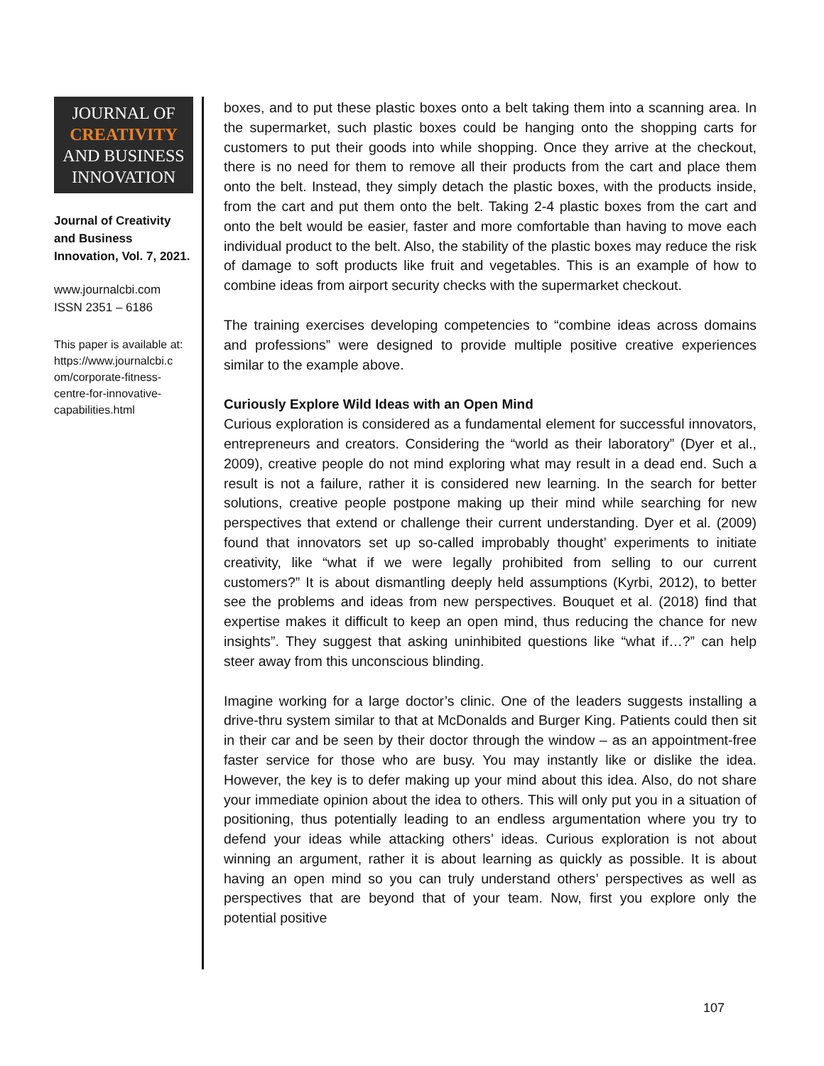JOURNAL OF
CREATIVITY
AND BUSINESS
INNOVATION
Journal of Creativity and Business Innovation, Vol. 7, 2021.
www.journalcbi.com
ISSN 2351 – 6186
This paper is available at: https://www.journalcbi.c om/corporate-fitness-centre-for-innovative-capabilities.html
boxes, and to put these plastic boxes onto a belt taking them into a scanning area. In the supermarket, such plastic boxes could be hanging onto the shopping carts for customers to put their goods into while shopping. Once they arrive at the checkout, there is no need for them to remove all their products from the cart and place them onto the belt. Instead, they simply detach the plastic boxes, with the products inside, from the cart and put them onto the belt. Taking 2-4 plastic boxes from the cart and onto the belt would be easier, faster and more comfortable than having to move each individual product to the belt. Also, the stability of the plastic boxes may reduce the risk of damage to soft products like fruit and vegetables. This is an example of how to combine ideas from airport security checks with the supermarket checkout.
The training exercises developing competencies to “combine ideas across domains and professions” were designed to provide multiple positive creative experiences similar to the example above.
Curiously Explore Wild Ideas with an Open Mind
Curious exploration is considered as a fundamental element for successful innovators, entrepreneurs and creators. Considering the “world as their laboratory” (Dyer et al., 2009), creative people do not mind exploring what may result in a dead end. Such a result is not a failure, rather it is considered new learning. In the search for better solutions, creative people postpone making up their mind while searching for new perspectives that extend or challenge their current understanding. Dyer et al. (2009) found that innovators set up so-called improbably thought’ experiments to initiate creativity, like “what if we were legally prohibited from selling to our current customers?” It is about dismantling deeply held assumptions (Kyrbi, 2012), to better see the problems and ideas from new perspectives. Bouquet et al. (2018) find that expertise makes it difficult to keep an open mind, thus reducing the chance for new insights”. They suggest that asking uninhibited questions like “what if…?” can help steer away from this unconscious blinding.
Imagine working for a large doctor’s clinic. One of the leaders suggests installing a drive-thru system similar to that at McDonalds and Burger King. Patients could then sit in their car and be seen by their doctor through the window – as an appointment-free faster service for those who are busy. You may instantly like or dislike the idea. However, the key is to defer making up your mind about this idea. Also, do not share your immediate opinion about the idea to others. This will only put you in a situation of positioning, thus potentially leading to an endless argumentation where you try to defend your ideas while attacking others’ ideas. Curious exploration is not about winning an argument, rather it is about learning as quickly as possible. It is about having an open mind so you can truly understand others’ perspectives as well as perspectives that are beyond that of your team. Now, first you explore only the potential positive
107